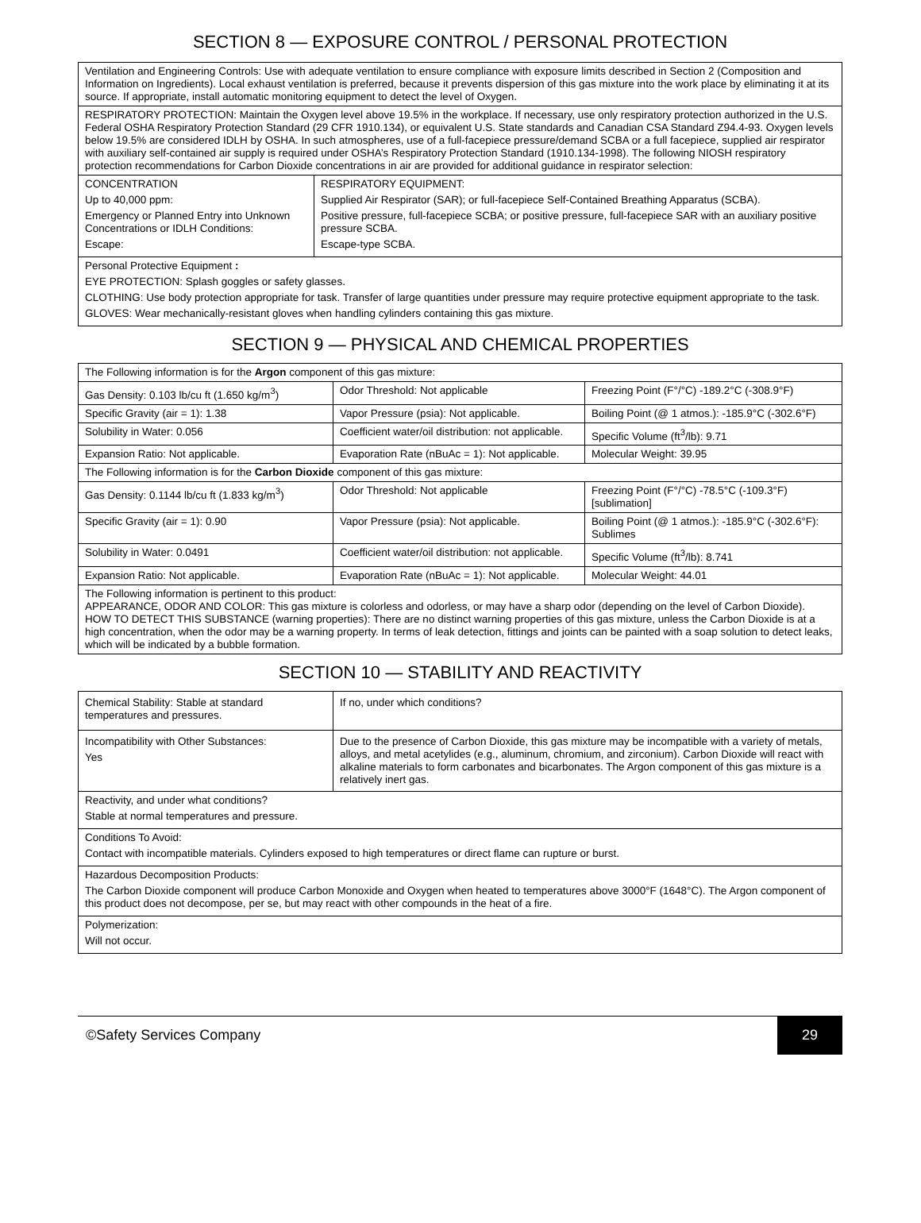SECTION 8 — EXPOSURE CONTROL / PERSONAL PROTECTION
| Ventilation and Engineering Controls: Use with adequate ventilation to ensure compliance with exposure limits described in Section 2 (Composition and Information on Ingredients). Local exhaust ventilation is preferred, because it prevents dispersion of this gas mixture into the work place by eliminating it at its source. If appropriate, install automatic monitoring equipment to detect the level of Oxygen. | |
| RESPIRATORY PROTECTION: Maintain the Oxygen level above 19.5% in the workplace. If necessary, use only respiratory protection authorized in the U.S. Federal OSHA Respiratory Protection Standard (29 CFR 1910.134), or equivalent U.S. State standards and Canadian CSA Standard Z94.4-93. Oxygen levels below 19.5% are considered IDLH by OSHA. In such atmospheres, use of a full-facepiece pressure/demand SCBA or a full facepiece, supplied air respirator with auxiliary self-contained air supply is required under OSHA’s Respiratory Protection Standard (1910.134-1998). The following NIOSH respiratory protection recommendations for Carbon Dioxide concentrations in air are provided for additional guidance in respirator selection: | |
| CONCENTRATION Up to 40,000 ppm: Emergency or Planned Entry into Unknown Concentrations or IDLH Conditions: Escape: | RESPIRATORY EQUIPMENT: Supplied Air Respirator (SAR); or full-facepiece Self-Contained Breathing Apparatus (SCBA). Positive pressure, full-facepiece SCBA; or positive pressure, full-facepiece SAR with an auxiliary positive pressure SCBA. Escape-type SCBA. |
| Personal Protective Equipment : EYE PROTECTION: Splash goggles or safety glasses. CLOTHING: Use body protection appropriate for task. Transfer of large quantities under pressure may require protective equipment appropriate to the task. GLOVES: Wear mechanically-resistant gloves when handling cylinders containing this gas mixture. | |
SECTION 9 — PHYSICAL AND CHEMICAL PROPERTIES
| The Following information is for the Argon component of this gas mixture: | | |
| Gas Density: 0.103 lb/cu ft (1.650 kg/m<sup>3</sup>) | Odor Threshold: Not applicable | Freezing Point (F°/°C) -189.2°C (-308.9°F) |
| Specific Gravity (air = 1): 1.38 | Vapor Pressure (psia): Not applicable. | Boiling Point (@ 1 atmos.): -185.9°C (-302.6°F) |
| Solubility in Water: 0.056 | Coefficient water/oil distribution: not applicable. | Specific Volume (ft<sup>3</sup>/lb): 9.71 |
| Expansion Ratio: Not applicable. | Evaporation Rate (nBuAc = 1): Not applicable. | Molecular Weight: 39.95 |
| The Following information is for the Carbon Dioxide component of this gas mixture: | | |
| Gas Density: 0.1144 lb/cu ft (1.833 kg/m<sup>3</sup>) | Odor Threshold: Not applicable | Freezing Point (F°/°C) -78.5°C (-109.3°F) [sublimation] |
| Specific Gravity (air = 1): 0.90 | Vapor Pressure (psia): Not applicable. | Boiling Point (@ 1 atmos.): -185.9°C (-302.6°F): Sublimes |
| Solubility in Water: 0.0491 | Coefficient water/oil distribution: not applicable. | Specific Volume (ft<sup>3</sup>/lb): 8.741 |
| Expansion Ratio: Not applicable. | Evaporation Rate (nBuAc = 1): Not applicable. | Molecular Weight: 44.01 |
| The Following information is pertinent to this product: APPEARANCE, ODOR AND COLOR: This gas mixture is colorless and odorless, or may have a sharp odor (depending on the level of Carbon Dioxide). HOW TO DETECT THIS SUBSTANCE (warning properties): There are no distinct warning properties of this gas mixture, unless the Carbon Dioxide is at a high concentration, when the odor may be a warning property. In terms of leak detection, fittings and joints can be painted with a soap solution to detect leaks, which will be indicated by a bubble formation. | | |
SECTION 10 — STABILITY AND REACTIVITY
| Chemical Stability: Stable at standard temperatures and pressures. | If no, under which conditions? |
| Incompatibility with Other Substances: Yes | Due to the presence of Carbon Dioxide, this gas mixture may be incompatible with a variety of metals, alloys, and metal acetylides (e.g., aluminum, chromium, and zirconium). Carbon Dioxide will react with alkaline materials to form carbonates and bicarbonates. The Argon component of this gas mixture is a relatively inert gas. |
| Reactivity, and under what conditions? Stable at normal temperatures and pressure. | |
| Conditions To Avoid: Contact with incompatible materials. Cylinders exposed to high temperatures or direct flame can rupture or burst. | |
| Hazardous Decomposition Products: The Carbon Dioxide component will produce Carbon Monoxide and Oxygen when heated to temperatures above 3000°F (1648°C). The Argon component of this product does not decompose, per se, but may react with other compounds in the heat of a fire. | |
| Polymerization: Will not occur. | |
©Safety Services Company
29